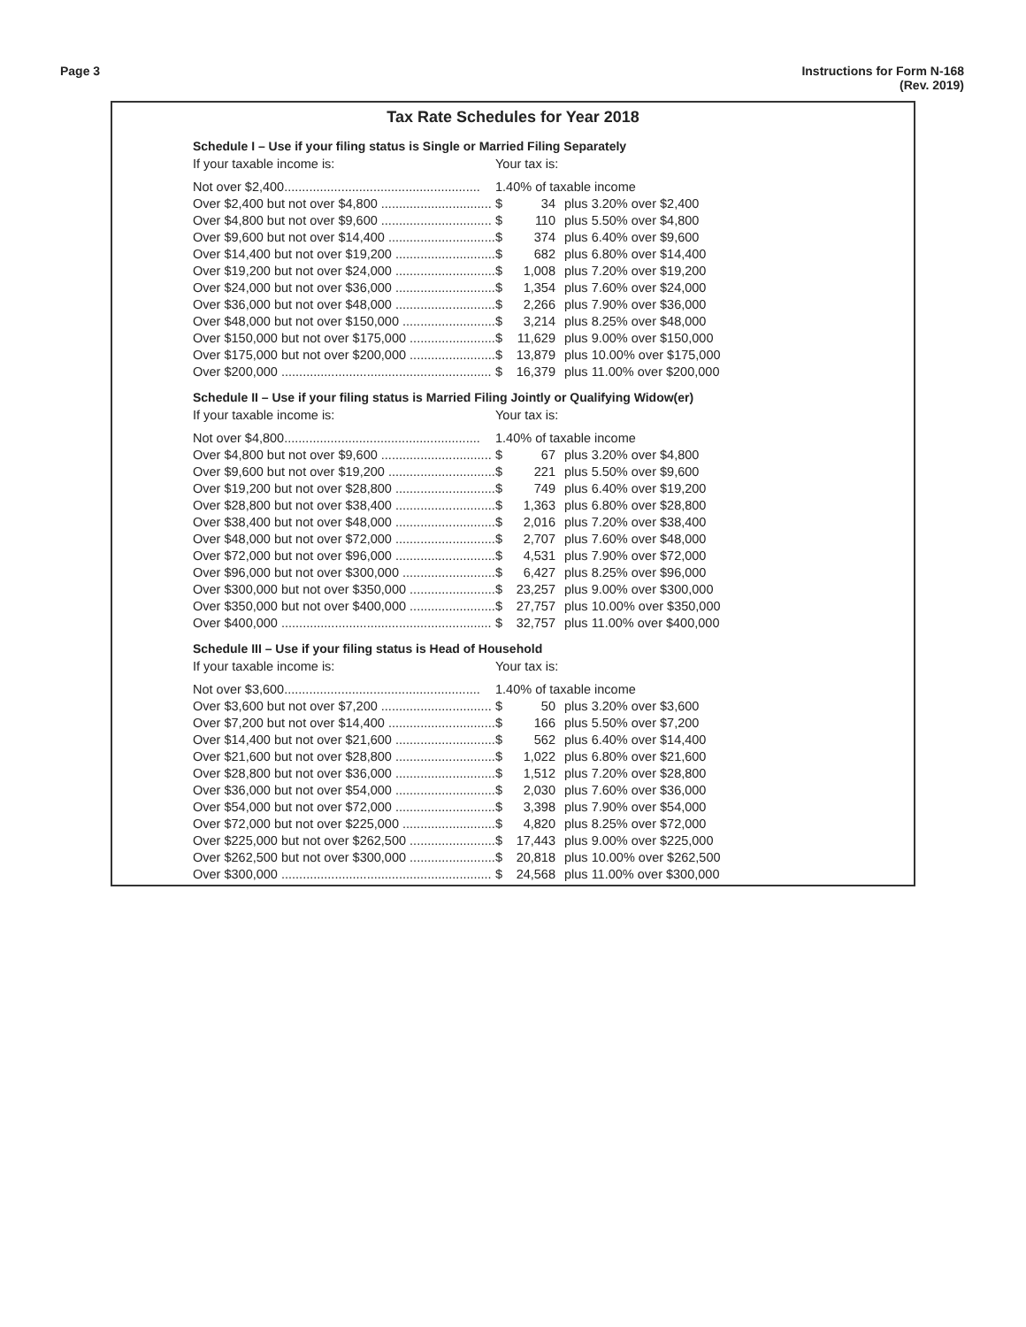Page 3 Instructions for Form N-168
(Rev. 2019)
Tax Rate Schedules for Year 2018
Schedule I – Use if your filing status is Single or Married Filing Separately
| If your taxable income is: | Your tax is: | | |
| Not over $2,400....................................................... | 1.40% of taxable income | | |
| Over $2,400 but not over $4,800 ............................... | $ | 34 | plus 3.20% over $2,400 |
| Over $4,800 but not over $9,600 ............................... | $ | 110 | plus 5.50% over $4,800 |
| Over $9,600 but not over $14,400 .............................. | $ | 374 | plus 6.40% over $9,600 |
| Over $14,400 but not over $19,200 ............................ | $ | 682 | plus 6.80% over $14,400 |
| Over $19,200 but not over $24,000 ............................ | $ | 1,008 | plus 7.20% over $19,200 |
| Over $24,000 but not over $36,000 ............................ | $ | 1,354 | plus 7.60% over $24,000 |
| Over $36,000 but not over $48,000 ............................ | $ | 2,266 | plus 7.90% over $36,000 |
| Over $48,000 but not over $150,000 .......................... | $ | 3,214 | plus 8.25% over $48,000 |
| Over $150,000 but not over $175,000 ........................ | $ | 11,629 | plus 9.00% over $150,000 |
| Over $175,000 but not over $200,000 ........................ | $ | 13,879 | plus 10.00% over $175,000 |
| Over $200,000 ........................................................... | $ | 16,379 | plus 11.00% over $200,000 |
Schedule II – Use if your filing status is Married Filing Jointly or Qualifying Widow(er)
| If your taxable income is: | Your tax is: | | |
| Not over $4,800....................................................... | 1.40% of taxable income | | |
| Over $4,800 but not over $9,600 ............................... | $ | 67 | plus 3.20% over $4,800 |
| Over $9,600 but not over $19,200 .............................. | $ | 221 | plus 5.50% over $9,600 |
| Over $19,200 but not over $28,800 ............................ | $ | 749 | plus 6.40% over $19,200 |
| Over $28,800 but not over $38,400 ............................ | $ | 1,363 | plus 6.80% over $28,800 |
| Over $38,400 but not over $48,000 ............................ | $ | 2,016 | plus 7.20% over $38,400 |
| Over $48,000 but not over $72,000 ............................ | $ | 2,707 | plus 7.60% over $48,000 |
| Over $72,000 but not over $96,000 ............................ | $ | 4,531 | plus 7.90% over $72,000 |
| Over $96,000 but not over $300,000 .......................... | $ | 6,427 | plus 8.25% over $96,000 |
| Over $300,000 but not over $350,000 ........................ | $ | 23,257 | plus 9.00% over $300,000 |
| Over $350,000 but not over $400,000 ........................ | $ | 27,757 | plus 10.00% over $350,000 |
| Over $400,000 ........................................................... | $ | 32,757 | plus 11.00% over $400,000 |
Schedule III – Use if your filing status is Head of Household
| If your taxable income is: | Your tax is: | | |
| Not over $3,600....................................................... | 1.40% of taxable income | | |
| Over $3,600 but not over $7,200 ............................... | $ | 50 | plus 3.20% over $3,600 |
| Over $7,200 but not over $14,400 .............................. | $ | 166 | plus 5.50% over $7,200 |
| Over $14,400 but not over $21,600 ............................ | $ | 562 | plus 6.40% over $14,400 |
| Over $21,600 but not over $28,800 ............................ | $ | 1,022 | plus 6.80% over $21,600 |
| Over $28,800 but not over $36,000 ............................ | $ | 1,512 | plus 7.20% over $28,800 |
| Over $36,000 but not over $54,000 ............................ | $ | 2,030 | plus 7.60% over $36,000 |
| Over $54,000 but not over $72,000 ............................ | $ | 3,398 | plus 7.90% over $54,000 |
| Over $72,000 but not over $225,000 .......................... | $ | 4,820 | plus 8.25% over $72,000 |
| Over $225,000 but not over $262,500 ........................ | $ | 17,443 | plus 9.00% over $225,000 |
| Over $262,500 but not over $300,000 ........................ | $ | 20,818 | plus 10.00% over $262,500 |
| Over $300,000 ........................................................... | $ | 24,568 | plus 11.00% over $300,000 |